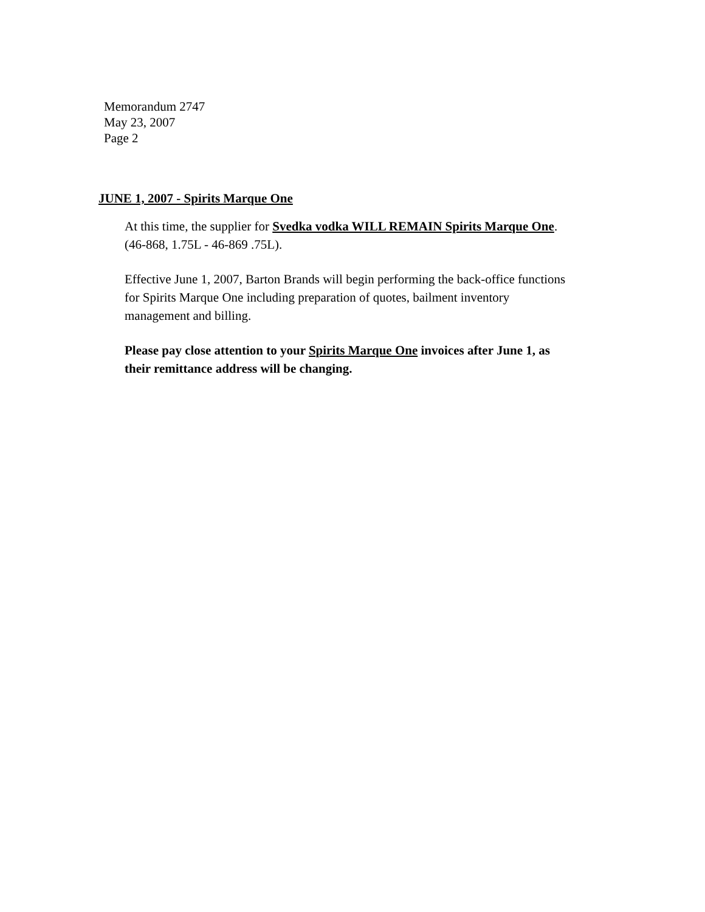Memorandum 2747
May 23, 2007
Page 2
JUNE 1, 2007 - Spirits Marque One
At this time, the supplier for Svedka vodka WILL REMAIN Spirits Marque One. (46-868, 1.75L - 46-869 .75L).
Effective June 1, 2007, Barton Brands will begin performing the back-office functions for Spirits Marque One including preparation of quotes, bailment inventory management and billing.
Please pay close attention to your Spirits Marque One invoices after June 1, as their remittance address will be changing.